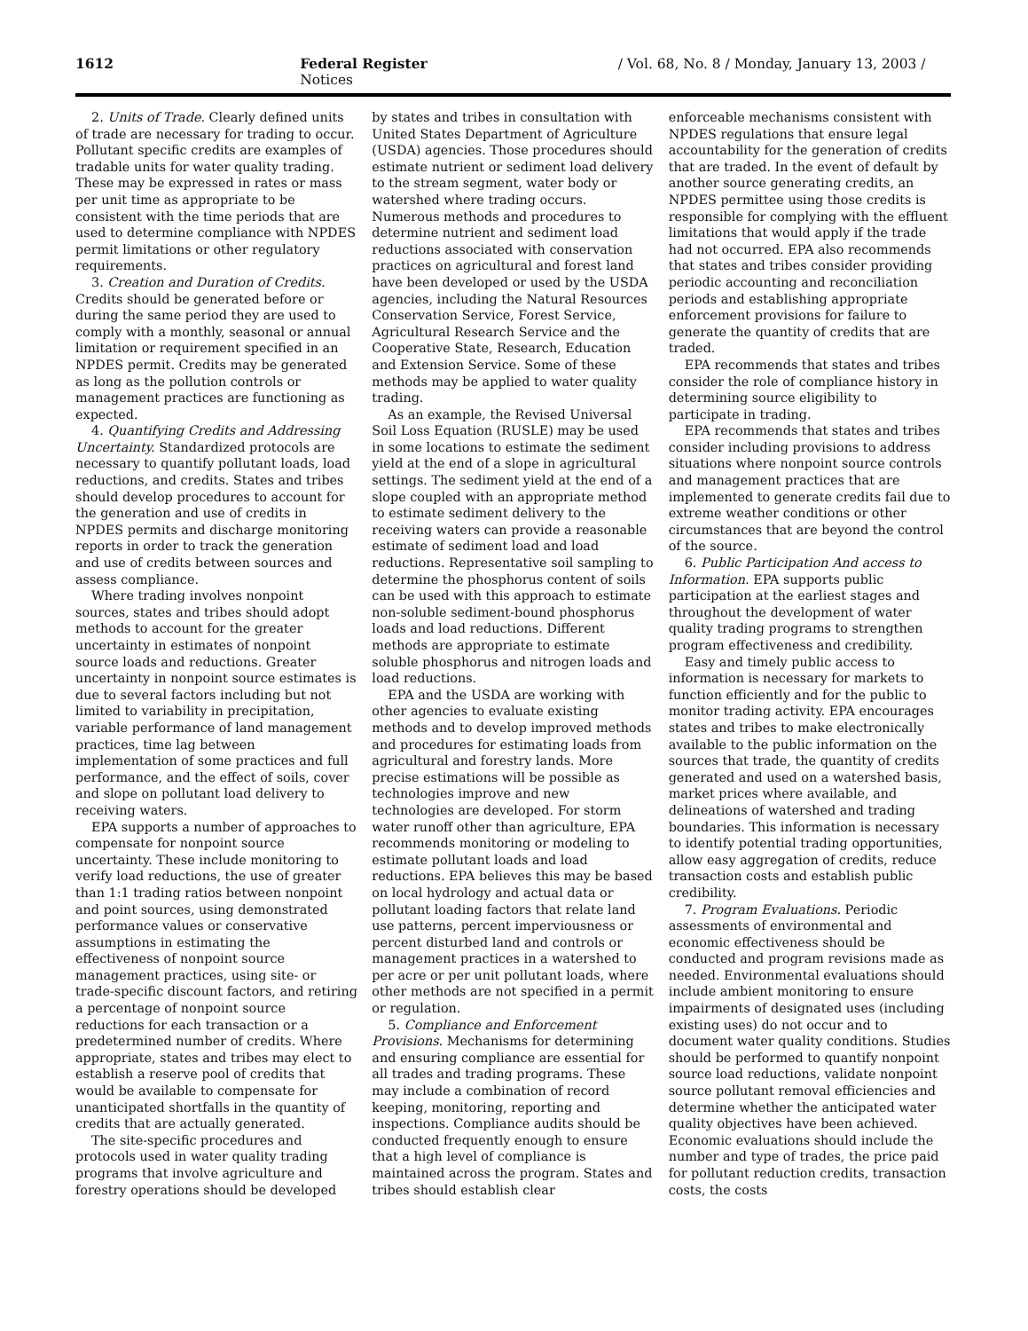1612 Federal Register / Vol. 68, No. 8 / Monday, January 13, 2003 / Notices
2. Units of Trade. Clearly defined units of trade are necessary for trading to occur. Pollutant specific credits are examples of tradable units for water quality trading. These may be expressed in rates or mass per unit time as appropriate to be consistent with the time periods that are used to determine compliance with NPDES permit limitations or other regulatory requirements.
3. Creation and Duration of Credits. Credits should be generated before or during the same period they are used to comply with a monthly, seasonal or annual limitation or requirement specified in an NPDES permit. Credits may be generated as long as the pollution controls or management practices are functioning as expected.
4. Quantifying Credits and Addressing Uncertainty. Standardized protocols are necessary to quantify pollutant loads, load reductions, and credits. States and tribes should develop procedures to account for the generation and use of credits in NPDES permits and discharge monitoring reports in order to track the generation and use of credits between sources and assess compliance.
Where trading involves nonpoint sources, states and tribes should adopt methods to account for the greater uncertainty in estimates of nonpoint source loads and reductions. Greater uncertainty in nonpoint source estimates is due to several factors including but not limited to variability in precipitation, variable performance of land management practices, time lag between implementation of some practices and full performance, and the effect of soils, cover and slope on pollutant load delivery to receiving waters.
EPA supports a number of approaches to compensate for nonpoint source uncertainty. These include monitoring to verify load reductions, the use of greater than 1:1 trading ratios between nonpoint and point sources, using demonstrated performance values or conservative assumptions in estimating the effectiveness of nonpoint source management practices, using site- or trade-specific discount factors, and retiring a percentage of nonpoint source reductions for each transaction or a predetermined number of credits. Where appropriate, states and tribes may elect to establish a reserve pool of credits that would be available to compensate for unanticipated shortfalls in the quantity of credits that are actually generated.
The site-specific procedures and protocols used in water quality trading programs that involve agriculture and forestry operations should be developed
by states and tribes in consultation with United States Department of Agriculture (USDA) agencies. Those procedures should estimate nutrient or sediment load delivery to the stream segment, water body or watershed where trading occurs. Numerous methods and procedures to determine nutrient and sediment load reductions associated with conservation practices on agricultural and forest land have been developed or used by the USDA agencies, including the Natural Resources Conservation Service, Forest Service, Agricultural Research Service and the Cooperative State, Research, Education and Extension Service. Some of these methods may be applied to water quality trading.
As an example, the Revised Universal Soil Loss Equation (RUSLE) may be used in some locations to estimate the sediment yield at the end of a slope in agricultural settings. The sediment yield at the end of a slope coupled with an appropriate method to estimate sediment delivery to the receiving waters can provide a reasonable estimate of sediment load and load reductions. Representative soil sampling to determine the phosphorus content of soils can be used with this approach to estimate non-soluble sediment-bound phosphorus loads and load reductions. Different methods are appropriate to estimate soluble phosphorus and nitrogen loads and load reductions.
EPA and the USDA are working with other agencies to evaluate existing methods and to develop improved methods and procedures for estimating loads from agricultural and forestry lands. More precise estimations will be possible as technologies improve and new technologies are developed. For storm water runoff other than agriculture, EPA recommends monitoring or modeling to estimate pollutant loads and load reductions. EPA believes this may be based on local hydrology and actual data or pollutant loading factors that relate land use patterns, percent imperviousness or percent disturbed land and controls or management practices in a watershed to per acre or per unit pollutant loads, where other methods are not specified in a permit or regulation.
5. Compliance and Enforcement Provisions. Mechanisms for determining and ensuring compliance are essential for all trades and trading programs. These may include a combination of record keeping, monitoring, reporting and inspections. Compliance audits should be conducted frequently enough to ensure that a high level of compliance is maintained across the program. States and tribes should establish clear
enforceable mechanisms consistent with NPDES regulations that ensure legal accountability for the generation of credits that are traded. In the event of default by another source generating credits, an NPDES permittee using those credits is responsible for complying with the effluent limitations that would apply if the trade had not occurred. EPA also recommends that states and tribes consider providing periodic accounting and reconciliation periods and establishing appropriate enforcement provisions for failure to generate the quantity of credits that are traded.
EPA recommends that states and tribes consider the role of compliance history in determining source eligibility to participate in trading.
EPA recommends that states and tribes consider including provisions to address situations where nonpoint source controls and management practices that are implemented to generate credits fail due to extreme weather conditions or other circumstances that are beyond the control of the source.
6. Public Participation And access to Information. EPA supports public participation at the earliest stages and throughout the development of water quality trading programs to strengthen program effectiveness and credibility.
Easy and timely public access to information is necessary for markets to function efficiently and for the public to monitor trading activity. EPA encourages states and tribes to make electronically available to the public information on the sources that trade, the quantity of credits generated and used on a watershed basis, market prices where available, and delineations of watershed and trading boundaries. This information is necessary to identify potential trading opportunities, allow easy aggregation of credits, reduce transaction costs and establish public credibility.
7. Program Evaluations. Periodic assessments of environmental and economic effectiveness should be conducted and program revisions made as needed. Environmental evaluations should include ambient monitoring to ensure impairments of designated uses (including existing uses) do not occur and to document water quality conditions. Studies should be performed to quantify nonpoint source load reductions, validate nonpoint source pollutant removal efficiencies and determine whether the anticipated water quality objectives have been achieved. Economic evaluations should include the number and type of trades, the price paid for pollutant reduction credits, transaction costs, the costs